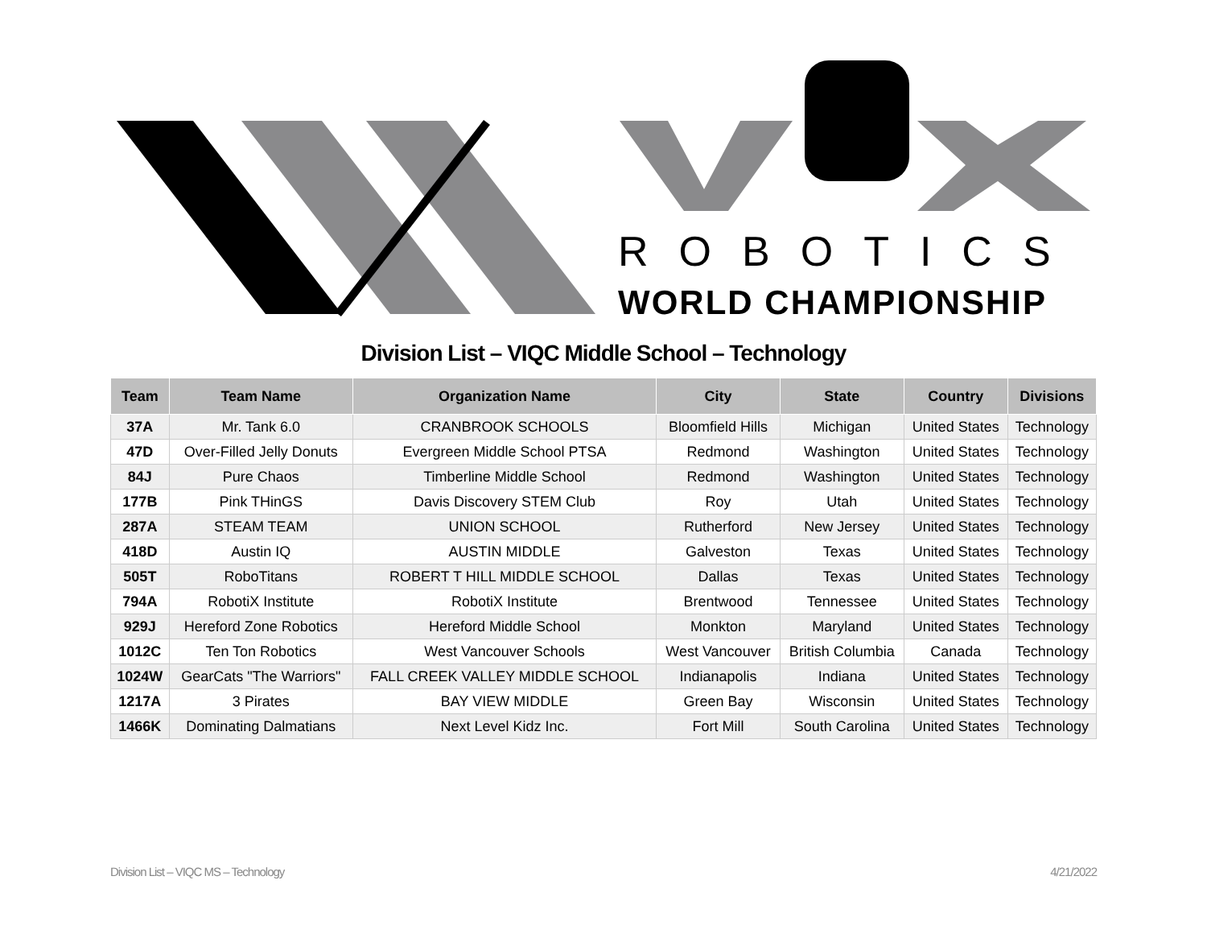ROBOTICS
WORLD CHAMPIONSHIP
Division List – VIQC Middle School – Technology
| Team | Team Name | Organization Name | City | State | Country | Divisions |
| --- | --- | --- | --- | --- | --- | --- |
| 37A | Mr. Tank 6.0 | CRANBROOK SCHOOLS | Bloomfield Hills | Michigan | United States | Technology |
| 47D | Over-Filled Jelly Donuts | Evergreen Middle School PTSA | Redmond | Washington | United States | Technology |
| 84J | Pure Chaos | Timberline Middle School | Redmond | Washington | United States | Technology |
| 177B | Pink THinGS | Davis Discovery STEM Club | Roy | Utah | United States | Technology |
| 287A | STEAM TEAM | UNION SCHOOL | Rutherford | New Jersey | United States | Technology |
| 418D | Austin IQ | AUSTIN MIDDLE | Galveston | Texas | United States | Technology |
| 505T | RoboTitans | ROBERT T HILL MIDDLE SCHOOL | Dallas | Texas | United States | Technology |
| 794A | RobotiX Institute | RobotiX Institute | Brentwood | Tennessee | United States | Technology |
| 929J | Hereford Zone Robotics | Hereford Middle School | Monkton | Maryland | United States | Technology |
| 1012C | Ten Ton Robotics | West Vancouver Schools | West Vancouver | British Columbia | Canada | Technology |
| 1024W | GearCats "The Warriors" | FALL CREEK VALLEY MIDDLE SCHOOL | Indianapolis | Indiana | United States | Technology |
| 1217A | 3 Pirates | BAY VIEW MIDDLE | Green Bay | Wisconsin | United States | Technology |
| 1466K | Dominating Dalmatians | Next Level Kidz Inc. | Fort Mill | South Carolina | United States | Technology |
Division List – VIQC MS – Technology 4/21/2022